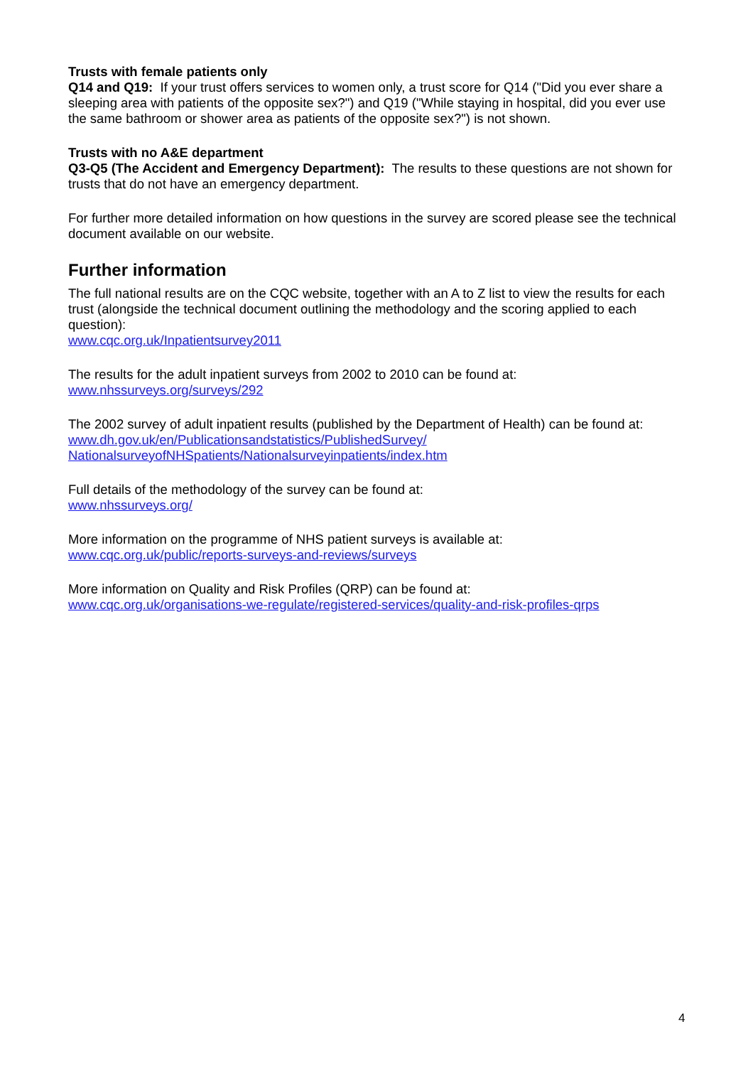Trusts with female patients only
Q14 and Q19: If your trust offers services to women only, a trust score for Q14 ("Did you ever share a sleeping area with patients of the opposite sex?") and Q19 ("While staying in hospital, did you ever use the same bathroom or shower area as patients of the opposite sex?") is not shown.
Trusts with no A&E department
Q3-Q5 (The Accident and Emergency Department): The results to these questions are not shown for trusts that do not have an emergency department.
For further more detailed information on how questions in the survey are scored please see the technical document available on our website.
Further information
The full national results are on the CQC website, together with an A to Z list to view the results for each trust (alongside the technical document outlining the methodology and the scoring applied to each question):
www.cqc.org.uk/Inpatientsurvey2011
The results for the adult inpatient surveys from 2002 to 2010 can be found at:
www.nhssurveys.org/surveys/292
The 2002 survey of adult inpatient results (published by the Department of Health) can be found at:
www.dh.gov.uk/en/Publicationsandstatistics/PublishedSurvey/
NationalsurveyofNHSpatients/Nationalsurveyinpatients/index.htm
Full details of the methodology of the survey can be found at:
www.nhssurveys.org/
More information on the programme of NHS patient surveys is available at:
www.cqc.org.uk/public/reports-surveys-and-reviews/surveys
More information on Quality and Risk Profiles (QRP) can be found at:
www.cqc.org.uk/organisations-we-regulate/registered-services/quality-and-risk-profiles-qrps
4